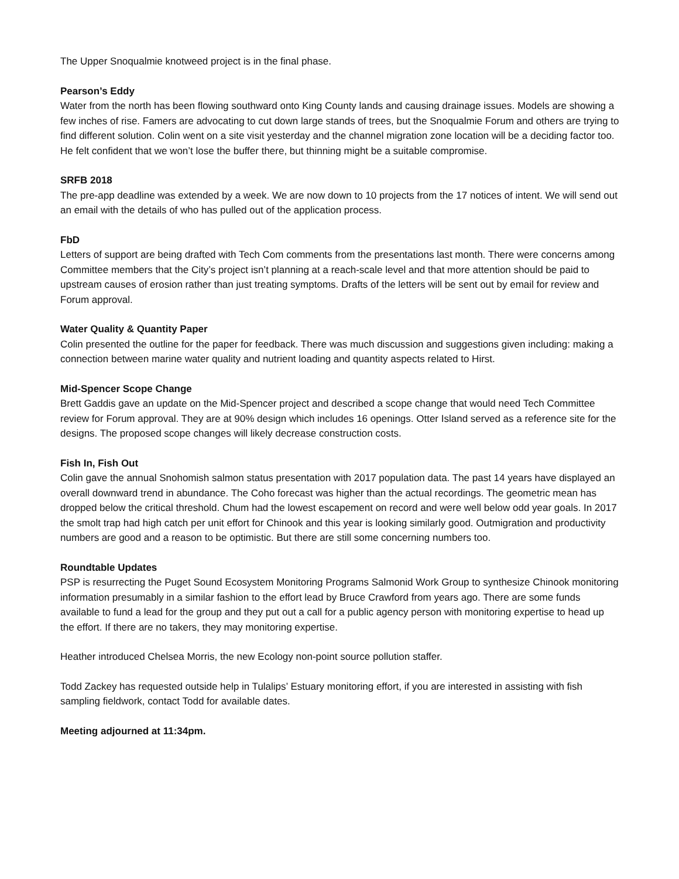The Upper Snoqualmie knotweed project is in the final phase.
Pearson’s Eddy
Water from the north has been flowing southward onto King County lands and causing drainage issues. Models are showing a few inches of rise. Famers are advocating to cut down large stands of trees, but the Snoqualmie Forum and others are trying to find different solution. Colin went on a site visit yesterday and the channel migration zone location will be a deciding factor too. He felt confident that we won’t lose the buffer there, but thinning might be a suitable compromise.
SRFB 2018
The pre-app deadline was extended by a week. We are now down to 10 projects from the 17 notices of intent. We will send out an email with the details of who has pulled out of the application process.
FbD
Letters of support are being drafted with Tech Com comments from the presentations last month. There were concerns among Committee members that the City’s project isn’t planning at a reach-scale level and that more attention should be paid to upstream causes of erosion rather than just treating symptoms. Drafts of the letters will be sent out by email for review and Forum approval.
Water Quality & Quantity Paper
Colin presented the outline for the paper for feedback. There was much discussion and suggestions given including: making a connection between marine water quality and nutrient loading and quantity aspects related to Hirst.
Mid-Spencer Scope Change
Brett Gaddis gave an update on the Mid-Spencer project and described a scope change that would need Tech Committee review for Forum approval. They are at 90% design which includes 16 openings. Otter Island served as a reference site for the designs. The proposed scope changes will likely decrease construction costs.
Fish In, Fish Out
Colin gave the annual Snohomish salmon status presentation with 2017 population data. The past 14 years have displayed an overall downward trend in abundance. The Coho forecast was higher than the actual recordings. The geometric mean has dropped below the critical threshold. Chum had the lowest escapement on record and were well below odd year goals. In 2017 the smolt trap had high catch per unit effort for Chinook and this year is looking similarly good. Outmigration and productivity numbers are good and a reason to be optimistic. But there are still some concerning numbers too.
Roundtable Updates
PSP is resurrecting the Puget Sound Ecosystem Monitoring Programs Salmonid Work Group to synthesize Chinook monitoring information presumably in a similar fashion to the effort lead by Bruce Crawford from years ago. There are some funds available to fund a lead for the group and they put out a call for a public agency person with monitoring expertise to head up the effort. If there are no takers, they may monitoring expertise.
Heather introduced Chelsea Morris, the new Ecology non-point source pollution staffer.
Todd Zackey has requested outside help in Tulalips’ Estuary monitoring effort, if you are interested in assisting with fish sampling fieldwork, contact Todd for available dates.
Meeting adjourned at 11:34pm.